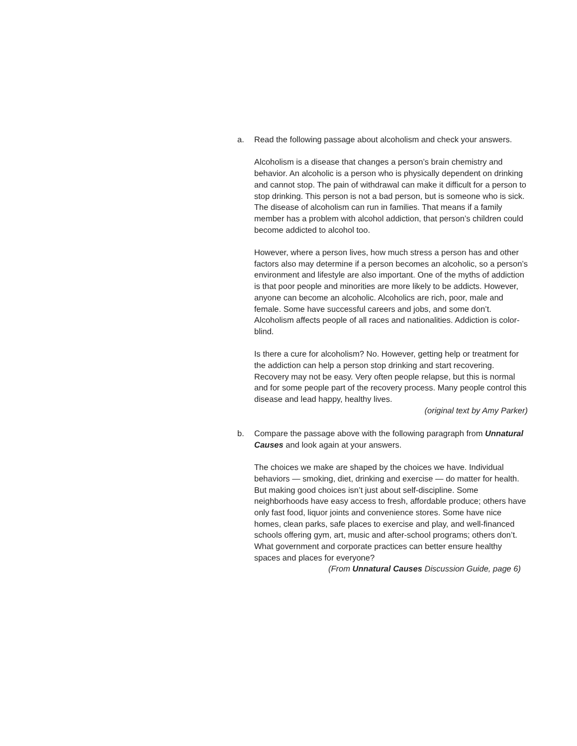a. Read the following passage about alcoholism and check your answers.
Alcoholism is a disease that changes a person’s brain chemistry and behavior. An alcoholic is a person who is physically dependent on drinking and cannot stop. The pain of withdrawal can make it difficult for a person to stop drinking. This person is not a bad person, but is someone who is sick. The disease of alcoholism can run in families. That means if a family member has a problem with alcohol addiction, that person’s children could become addicted to alcohol too.
However, where a person lives, how much stress a person has and other factors also may determine if a person becomes an alcoholic, so a person’s environment and lifestyle are also important. One of the myths of addiction is that poor people and minorities are more likely to be addicts. However, anyone can become an alcoholic. Alcoholics are rich, poor, male and female. Some have successful careers and jobs, and some don’t. Alcoholism affects people of all races and nationalities. Addiction is color-blind.
Is there a cure for alcoholism? No. However, getting help or treatment for the addiction can help a person stop drinking and start recovering. Recovery may not be easy. Very often people relapse, but this is normal and for some people part of the recovery process. Many people control this disease and lead happy, healthy lives.
(original text by Amy Parker)
b. Compare the passage above with the following paragraph from Unnatural Causes and look again at your answers.
The choices we make are shaped by the choices we have. Individual behaviors — smoking, diet, drinking and exercise — do matter for health. But making good choices isn’t just about self-discipline. Some neighborhoods have easy access to fresh, affordable produce; others have only fast food, liquor joints and convenience stores. Some have nice homes, clean parks, safe places to exercise and play, and well-financed schools offering gym, art, music and after-school programs; others don’t. What government and corporate practices can better ensure healthy spaces and places for everyone?
(From Unnatural Causes Discussion Guide, page 6)